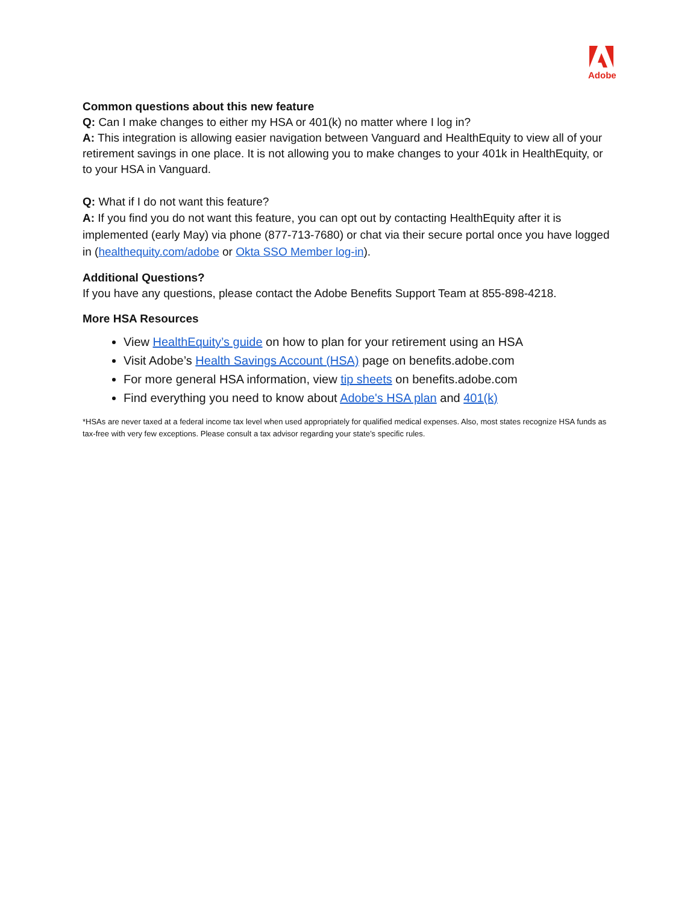Adobe
Common questions about this new feature
Q: Can I make changes to either my HSA or 401(k) no matter where I log in?
A: This integration is allowing easier navigation between Vanguard and HealthEquity to view all of your retirement savings in one place. It is not allowing you to make changes to your 401k in HealthEquity, or to your HSA in Vanguard.
Q: What if I do not want this feature?
A: If you find you do not want this feature, you can opt out by contacting HealthEquity after it is implemented (early May) via phone (877-713-7680) or chat via their secure portal once you have logged in (healthequity.com/adobe or Okta SSO Member log-in).
Additional Questions?
If you have any questions, please contact the Adobe Benefits Support Team at 855-898-4218.
More HSA Resources
View HealthEquity’s guide on how to plan for your retirement using an HSA
Visit Adobe’s Health Savings Account (HSA) page on benefits.adobe.com
For more general HSA information, view tip sheets on benefits.adobe.com
Find everything you need to know about Adobe's HSA plan and 401(k)
*HSAs are never taxed at a federal income tax level when used appropriately for qualified medical expenses. Also, most states recognize HSA funds as tax-free with very few exceptions. Please consult a tax advisor regarding your state’s specific rules.